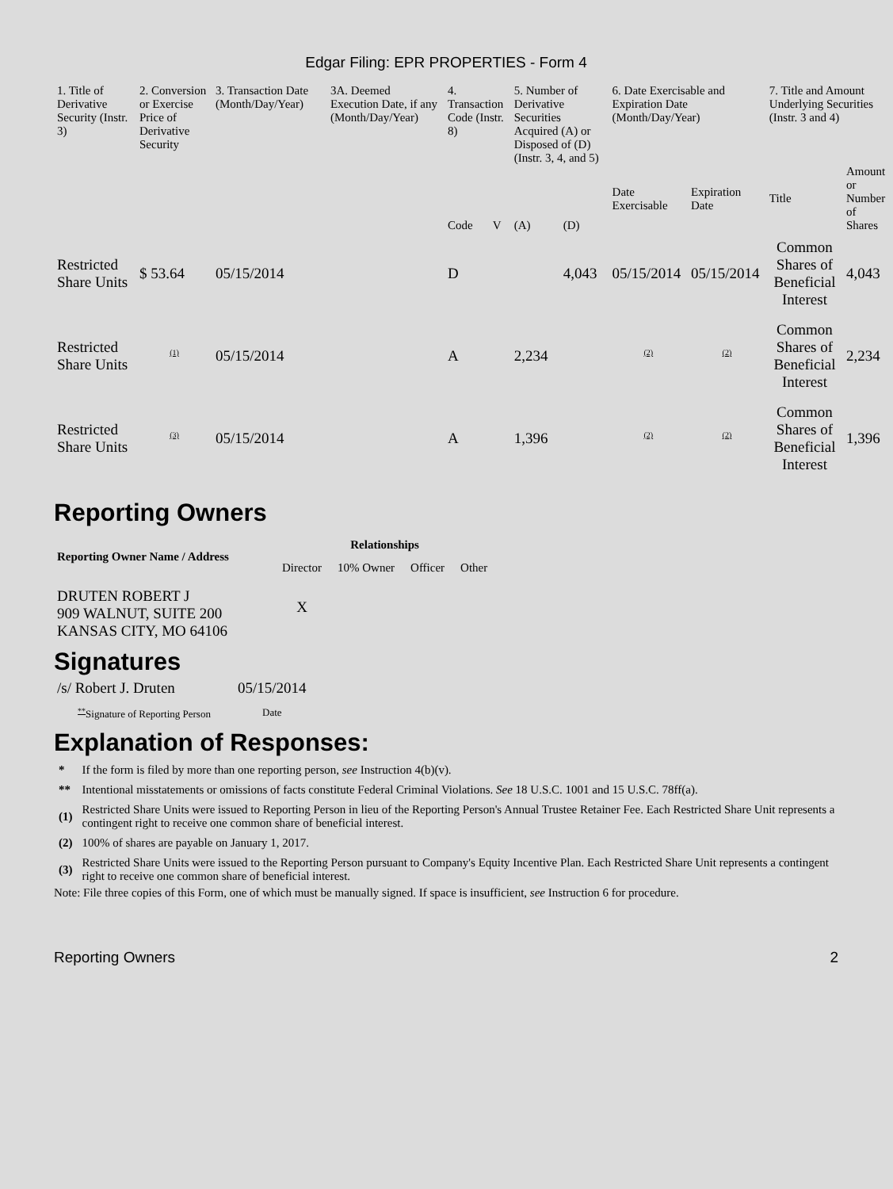Edgar Filing: EPR PROPERTIES - Form 4
| 1. Title of Derivative Security (Instr. 3) | 2. Conversion or Exercise Price of Derivative Security | 3. Transaction Date (Month/Day/Year) | 3A. Deemed Execution Date, if any (Month/Day/Year) | 4. Transaction Code (Instr. 8) | | 5. Number of Derivative Securities Acquired (A) or Disposed of (D) (Instr. 3, 4, and 5) | | 6. Date Exercisable and Expiration Date (Month/Day/Year) | | 7. Title and Amount Underlying Securities (Instr. 3 and 4) | |
| | | | | Code | V | (A) | (D) | Date Exercisable | Expiration Date | Title | Amount or Number of Shares |
| Restricted Share Units | $ 53.64 | 05/15/2014 | | D | | | 4,043 | 05/15/2014 | 05/15/2014 | Common Shares of Beneficial Interest | 4,043 |
| Restricted Share Units | <sup>(1)</sup> | 05/15/2014 | | A | | 2,234 | | <sup>(2)</sup> | <sup>(2)</sup> | Common Shares of Beneficial Interest | 2,234 |
| Restricted Share Units | <sup>(3)</sup> | 05/15/2014 | | A | | 1,396 | | <sup>(2)</sup> | <sup>(2)</sup> | Common Shares of Beneficial Interest | 1,396 |
Reporting Owners
| Reporting Owner Name / Address | Relationships | | | |
| --- | --- | --- | --- | --- |
| | Director | 10% Owner | Officer | Other |
| DRUTEN ROBERT J 909 WALNUT, SUITE 200 KANSAS CITY, MO 64106 | X | | | |
Signatures
| /s/ Robert J. Druten | 05/15/2014 |
| <sup>**</sup> Signature of Reporting Person | Date |
Explanation of Responses:
| * | If the form is filed by more than one reporting person, see Instruction 4(b)(v). |
| ** | Intentional misstatements or omissions of facts constitute Federal Criminal Violations. See 18 U.S.C. 1001 and 15 U.S.C. 78ff(a). |
| (1) | Restricted Share Units were issued to Reporting Person in lieu of the Reporting Person's Annual Trustee Retainer Fee. Each Restricted Share Unit represents a contingent right to receive one common share of beneficial interest. |
| (2) | 100% of shares are payable on January 1, 2017. |
| (3) | Restricted Share Units were issued to the Reporting Person pursuant to Company's Equity Incentive Plan. Each Restricted Share Unit represents a contingent right to receive one common share of beneficial interest. |
Note: File three copies of this Form, one of which must be manually signed. If space is insufficient, see Instruction 6 for procedure.
Reporting Owners 2